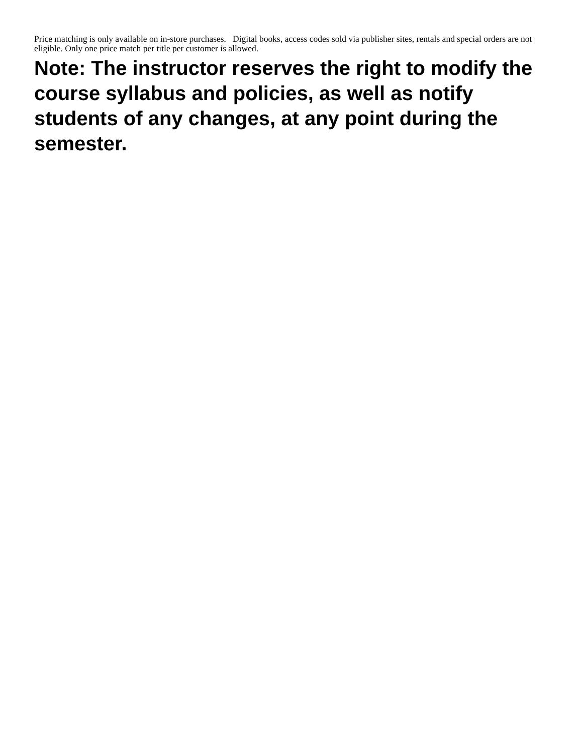Price matching is only available on in-store purchases. Digital books, access codes sold via publisher sites, rentals and special orders are not eligible. Only one price match per title per customer is allowed.
Note: The instructor reserves the right to modify the course syllabus and policies, as well as notify students of any changes, at any point during the semester.